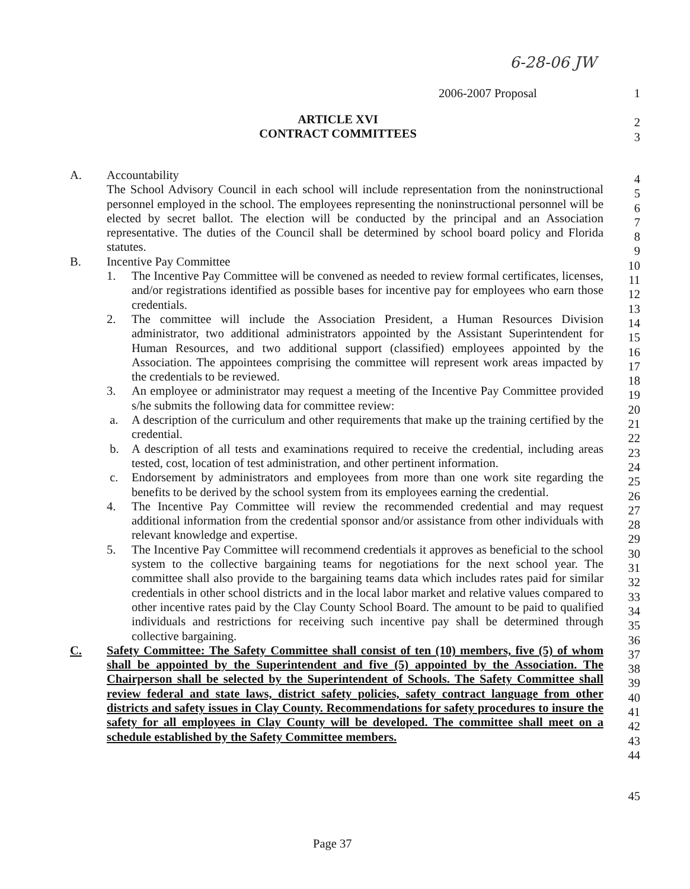6-28-06 JW
2006-2007 Proposal 1
ARTICLE XVI 2
CONTRACT COMMITTEES 3
A. Accountability
The School Advisory Council in each school will include representation from the noninstructional personnel employed in the school. The employees representing the noninstructional personnel will be elected by secret ballot. The election will be conducted by the principal and an Association representative. The duties of the Council shall be determined by school board policy and Florida statutes.
B. Incentive Pay Committee
1. The Incentive Pay Committee will be convened as needed to review formal certificates, licenses, and/or registrations identified as possible bases for incentive pay for employees who earn those credentials.
2. The committee will include the Association President, a Human Resources Division administrator, two additional administrators appointed by the Assistant Superintendent for Human Resources, and two additional support (classified) employees appointed by the Association. The appointees comprising the committee will represent work areas impacted by the credentials to be reviewed.
3. An employee or administrator may request a meeting of the Incentive Pay Committee provided s/he submits the following data for committee review:
a. A description of the curriculum and other requirements that make up the training certified by the credential.
b. A description of all tests and examinations required to receive the credential, including areas tested, cost, location of test administration, and other pertinent information.
c. Endorsement by administrators and employees from more than one work site regarding the benefits to be derived by the school system from its employees earning the credential.
4. The Incentive Pay Committee will review the recommended credential and may request additional information from the credential sponsor and/or assistance from other individuals with relevant knowledge and expertise.
5. The Incentive Pay Committee will recommend credentials it approves as beneficial to the school system to the collective bargaining teams for negotiations for the next school year. The committee shall also provide to the bargaining teams data which includes rates paid for similar credentials in other school districts and in the local labor market and relative values compared to other incentive rates paid by the Clay County School Board. The amount to be paid to qualified individuals and restrictions for receiving such incentive pay shall be determined through collective bargaining.
C. Safety Committee: The Safety Committee shall consist of ten (10) members, five (5) of whom shall be appointed by the Superintendent and five (5) appointed by the Association. The Chairperson shall be selected by the Superintendent of Schools. The Safety Committee shall review federal and state laws, district safety policies, safety contract language from other districts and safety issues in Clay County. Recommendations for safety procedures to insure the safety for all employees in Clay County will be developed. The committee shall meet on a schedule established by the Safety Committee members.
4
5
6
7
8
9
10
11
12
13
14
15
16
17
18
19
20
21
22
23
24
25
26
27
28
29
30
31
32
33
34
35
36
37
38
39
40
41
42
43
44
45
Page 37